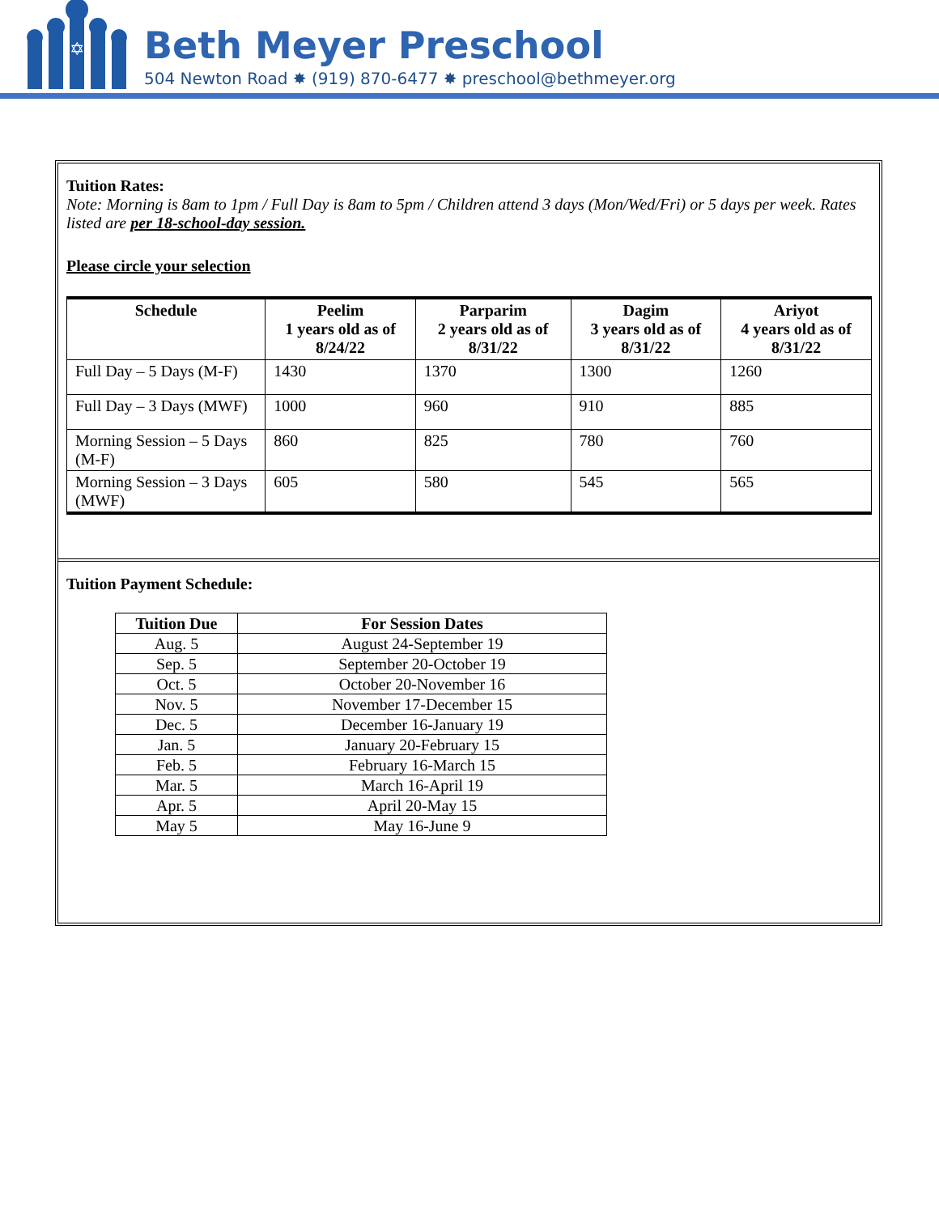✡
Beth Meyer Preschool
504 Newton Road ✸ (919) 870-6477 ✸ preschool@bethmeyer.org
Tuition Rates:
Note: Morning is 8am to 1pm / Full Day is 8am to 5pm / Children attend 3 days (Mon/Wed/Fri) or 5 days per week. Rates listed are per 18-school-day session.
Please circle your selection
| Schedule | Peelim 1 years old as of 8/24/22 | Parparim 2 years old as of 8/31/22 | Dagim 3 years old as of 8/31/22 | Ariyot 4 years old as of 8/31/22 |
| --- | --- | --- | --- | --- |
| Full Day – 5 Days (M-F) | 1430 | 1370 | 1300 | 1260 |
| Full Day – 3 Days (MWF) | 1000 | 960 | 910 | 885 |
| Morning Session – 5 Days (M-F) | 860 | 825 | 780 | 760 |
| Morning Session – 3 Days (MWF) | 605 | 580 | 545 | 565 |
Tuition Payment Schedule:
| Tuition Due | For Session Dates |
| --- | --- |
| Aug. 5 | August 24-September 19 |
| Sep. 5 | September 20-October 19 |
| Oct. 5 | October 20-November 16 |
| Nov. 5 | November 17-December 15 |
| Dec. 5 | December 16-January 19 |
| Jan. 5 | January 20-February 15 |
| Feb. 5 | February 16-March 15 |
| Mar. 5 | March 16-April 19 |
| Apr. 5 | April 20-May 15 |
| May 5 | May 16-June 9 |